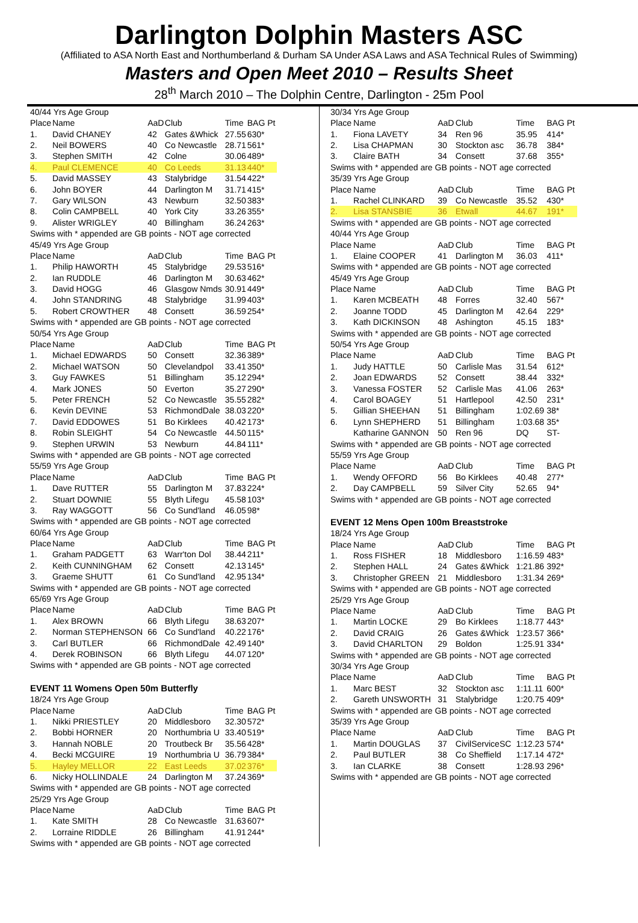Darlington Dolphin Masters ASC
(Affiliated to ASA North East and Northumberland & Durham SA Under ASA Laws and ASA Technical Rules of Swimming)
Masters and Open Meet 2010 – Results Sheet
28<sup>th</sup> March 2010 – The Dolphin Centre, Darlington - 25m Pool
| 40/44 Yrs Age Group | | | | | |
| Place | Name | AaD | Club | Time | BAG Pt |
| 1. | David CHANEY | 42 | Gates &Whick | 27.55 | 630* |
| 2. | Neil BOWERS | 40 | Co Newcastle | 28.71 | 561* |
| 3. | Stephen SMITH | 42 | Colne | 30.06 | 489* |
| 4. | Paul CLEMENCE | 40 | Co Leeds | 31.13 | 440* |
| 5. | David MASSEY | 43 | Stalybridge | 31.54 | 422* |
| 6. | John BOYER | 44 | Darlington M | 31.71 | 415* |
| 7. | Gary WILSON | 43 | Newburn | 32.50 | 383* |
| 8. | Colin CAMPBELL | 40 | York City | 33.26 | 355* |
| 9. | Alister WRIGLEY | 40 | Billingham | 36.24 | 263* |
| Swims with * appended are GB points - NOT age corrected | | | | | |
| 45/49 Yrs Age Group | | | | | |
| Place | Name | AaD | Club | Time | BAG Pt |
| 1. | Philip HAWORTH | 45 | Stalybridge | 29.53 | 516* |
| 2. | Ian RUDDLE | 46 | Darlington M | 30.63 | 462* |
| 3. | David HOGG | 46 | Glasgow Nmds | 30.91 | 449* |
| 4. | John STANDRING | 48 | Stalybridge | 31.99 | 403* |
| 5. | Robert CROWTHER | 48 | Consett | 36.59 | 254* |
| Swims with * appended are GB points - NOT age corrected | | | | | |
| 50/54 Yrs Age Group | | | | | |
| Place | Name | AaD | Club | Time | BAG Pt |
| 1. | Michael EDWARDS | 50 | Consett | 32.36 | 389* |
| 2. | Michael WATSON | 50 | Clevelandpol | 33.41 | 350* |
| 3. | Guy FAWKES | 51 | Billingham | 35.12 | 294* |
| 4. | Mark JONES | 50 | Everton | 35.27 | 290* |
| 5. | Peter FRENCH | 52 | Co Newcastle | 35.55 | 282* |
| 6. | Kevin DEVINE | 53 | RichmondDale | 38.03 | 220* |
| 7. | David EDDOWES | 51 | Bo Kirklees | 40.42 | 173* |
| 8. | Robin SLEIGHT | 54 | Co Newcastle | 44.50 | 115* |
| 9. | Stephen URWIN | 53 | Newburn | 44.84 | 111* |
| Swims with * appended are GB points - NOT age corrected | | | | | |
| 55/59 Yrs Age Group | | | | | |
| Place | Name | AaD | Club | Time | BAG Pt |
| 1. | Dave RUTTER | 55 | Darlington M | 37.83 | 224* |
| 2. | Stuart DOWNIE | 55 | Blyth Lifegu | 45.58 | 103* |
| 3. | Ray WAGGOTT | 56 | Co Sund'land | 46.05 | 98* |
| Swims with * appended are GB points - NOT age corrected | | | | | |
| 60/64 Yrs Age Group | | | | | |
| Place | Name | AaD | Club | Time | BAG Pt |
| 1. | Graham PADGETT | 63 | Warr'ton Dol | 38.44 | 211* |
| 2. | Keith CUNNINGHAM | 62 | Consett | 42.13 | 145* |
| 3. | Graeme SHUTT | 61 | Co Sund'land | 42.95 | 134* |
| Swims with * appended are GB points - NOT age corrected | | | | | |
| 65/69 Yrs Age Group | | | | | |
| Place | Name | AaD | Club | Time | BAG Pt |
| 1. | Alex BROWN | 66 | Blyth Lifegu | 38.63 | 207* |
| 2. | Norman STEPHENSON | 66 | Co Sund'land | 40.22 | 176* |
| 3. | Carl BUTLER | 66 | RichmondDale | 42.49 | 140* |
| 4. | Derek ROBINSON | 66 | Blyth Lifegu | 44.07 | 120* |
| Swims with * appended are GB points - NOT age corrected | | | | | |
| EVENT 11 Womens Open 50m Butterfly | | | | | |
| 18/24 Yrs Age Group | | | | | |
| Place | Name | AaD | Club | Time | BAG Pt |
| 1. | Nikki PRIESTLEY | 20 | Middlesboro | 32.30 | 572* |
| 2. | Bobbi HORNER | 20 | Northumbria U | 33.40 | 519* |
| 3. | Hannah NOBLE | 20 | Troutbeck Br | 35.56 | 428* |
| 4. | Becki MCGUIRE | 19 | Northumbria U | 36.79 | 384* |
| 5. | Hayley MELLOR | 22 | East Leeds | 37.02 | 376* |
| 6. | Nicky HOLLINDALE | 24 | Darlington M | 37.24 | 369* |
| Swims with * appended are GB points - NOT age corrected | | | | | |
| 25/29 Yrs Age Group | | | | | |
| Place | Name | AaD | Club | Time | BAG Pt |
| 1. | Kate SMITH | 28 | Co Newcastle | 31.63 | 607* |
| 2. | Lorraine RIDDLE | 26 | Billingham | 41.91 | 244* |
| Swims with * appended are GB points - NOT age corrected | | | | | |
| 30/34 Yrs Age Group | | | | | |
| Place | Name | AaD | Club | Time | BAG Pt |
| 1. | Fiona LAVETY | 34 | Ren 96 | 35.95 | 414* |
| 2. | Lisa CHAPMAN | 30 | Stockton asc | 36.78 | 384* |
| 3. | Claire BATH | 34 | Consett | 37.68 | 355* |
| Swims with * appended are GB points - NOT age corrected | | | | | |
| 35/39 Yrs Age Group | | | | | |
| Place | Name | AaD | Club | Time | BAG Pt |
| 1. | Rachel CLINKARD | 39 | Co Newcastle | 35.52 | 430* |
| 2. | Lisa STANSBIE | 36 | Etwall | 44.67 | 191* |
| Swims with * appended are GB points - NOT age corrected | | | | | |
| 40/44 Yrs Age Group | | | | | |
| Place | Name | AaD | Club | Time | BAG Pt |
| 1. | Elaine COOPER | 41 | Darlington M | 36.03 | 411* |
| Swims with * appended are GB points - NOT age corrected | | | | | |
| 45/49 Yrs Age Group | | | | | |
| Place | Name | AaD | Club | Time | BAG Pt |
| 1. | Karen MCBEATH | 48 | Forres | 32.40 | 567* |
| 2. | Joanne TODD | 45 | Darlington M | 42.64 | 229* |
| 3. | Kath DICKINSON | 48 | Ashington | 45.15 | 183* |
| Swims with * appended are GB points - NOT age corrected | | | | | |
| 50/54 Yrs Age Group | | | | | |
| Place | Name | AaD | Club | Time | BAG Pt |
| 1. | Judy HATTLE | 50 | Carlisle Mas | 31.54 | 612* |
| 2. | Joan EDWARDS | 52 | Consett | 38.44 | 332* |
| 3. | Vanessa FOSTER | 52 | Carlisle Mas | 41.06 | 263* |
| 4. | Carol BOAGEY | 51 | Hartlepool | 42.50 | 231* |
| 5. | Gillian SHEEHAN | 51 | Billingham | 1:02.69 | 38* |
| 6. | Lynn SHEPHERD | 51 | Billingham | 1:03.68 | 35* |
| | Katharine GANNON | 50 | Ren 96 | DQ | ST- |
| Swims with * appended are GB points - NOT age corrected | | | | | |
| 55/59 Yrs Age Group | | | | | |
| Place | Name | AaD | Club | Time | BAG Pt |
| 1. | Wendy OFFORD | 56 | Bo Kirklees | 40.48 | 277* |
| 2. | Day CAMPBELL | 59 | Silver City | 52.65 | 94* |
| Swims with * appended are GB points - NOT age corrected | | | | | |
| EVENT 12 Mens Open 100m Breaststroke | | | | | |
| 18/24 Yrs Age Group | | | | | |
| Place | Name | AaD | Club | Time | BAG Pt |
| 1. | Ross FISHER | 18 | Middlesboro | 1:16.59 | 483* |
| 2. | Stephen HALL | 24 | Gates &Whick | 1:21.86 | 392* |
| 3. | Christopher GREEN | 21 | Middlesboro | 1:31.34 | 269* |
| Swims with * appended are GB points - NOT age corrected | | | | | |
| 25/29 Yrs Age Group | | | | | |
| Place | Name | AaD | Club | Time | BAG Pt |
| 1. | Martin LOCKE | 29 | Bo Kirklees | 1:18.77 | 443* |
| 2. | David CRAIG | 26 | Gates &Whick | 1:23.57 | 366* |
| 3. | David CHARLTON | 29 | Boldon | 1:25.91 | 334* |
| Swims with * appended are GB points - NOT age corrected | | | | | |
| 30/34 Yrs Age Group | | | | | |
| Place | Name | AaD | Club | Time | BAG Pt |
| 1. | Marc BEST | 32 | Stockton asc | 1:11.11 | 600* |
| 2. | Gareth UNSWORTH | 31 | Stalybridge | 1:20.75 | 409* |
| Swims with * appended are GB points - NOT age corrected | | | | | |
| 35/39 Yrs Age Group | | | | | |
| Place | Name | AaD | Club | Time | BAG Pt |
| 1. | Martin DOUGLAS | 37 | CivilServiceSC | 1:12.23 | 574* |
| 2. | Paul BUTLER | 38 | Co Sheffield | 1:17.14 | 472* |
| 3. | Ian CLARKE | 38 | Consett | 1:28.93 | 296* |
| Swims with * appended are GB points - NOT age corrected | | | | | |